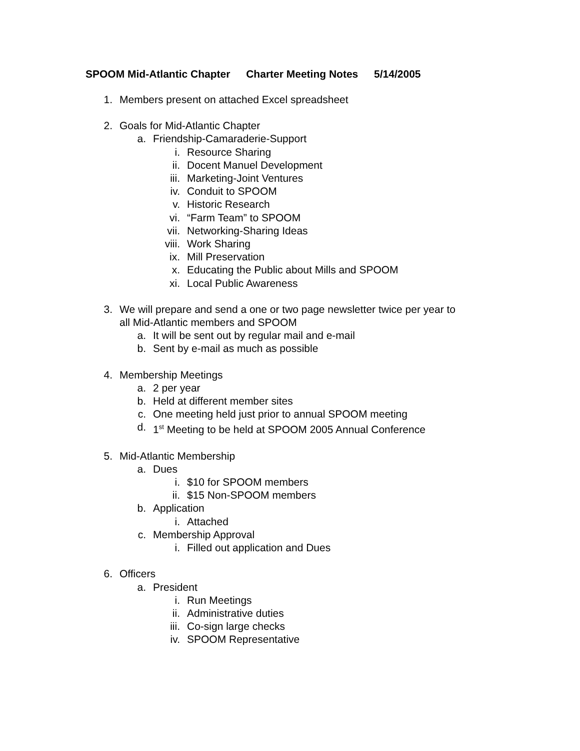SPOOM Mid-Atlantic Chapter Charter Meeting Notes 5/14/2005
1. Members present on attached Excel spreadsheet
2. Goals for Mid-Atlantic Chapter
a. Friendship-Camaraderie-Support
i. Resource Sharing
ii. Docent Manuel Development
iii. Marketing-Joint Ventures
iv. Conduit to SPOOM
v. Historic Research
vi. “Farm Team” to SPOOM
vii. Networking-Sharing Ideas
viii. Work Sharing
ix. Mill Preservation
x. Educating the Public about Mills and SPOOM
xi. Local Public Awareness
3. We will prepare and send a one or two page newsletter twice per year to
all Mid-Atlantic members and SPOOM
a. It will be sent out by regular mail and e-mail
b. Sent by e-mail as much as possible
4. Membership Meetings
a. 2 per year
b. Held at different member sites
c. One meeting held just prior to annual SPOOM meeting
d. 1<sup>st</sup> Meeting to be held at SPOOM 2005 Annual Conference
5. Mid-Atlantic Membership
a. Dues
i. $10 for SPOOM members
ii. $15 Non-SPOOM members
b. Application
i. Attached
c. Membership Approval
i. Filled out application and Dues
6. Officers
a. President
i. Run Meetings
ii. Administrative duties
iii. Co-sign large checks
iv. SPOOM Representative